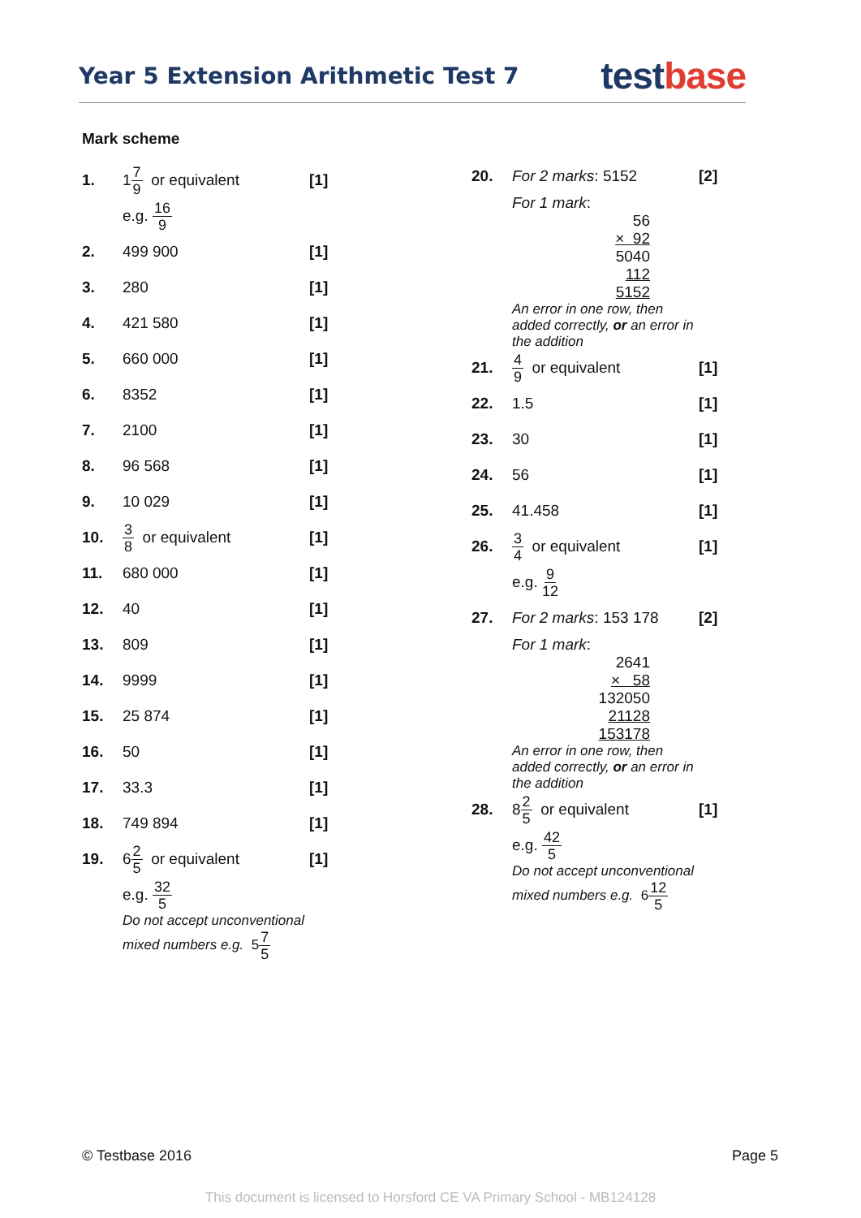Year 5 Extension Arithmetic Test 7
testbase
Mark scheme
| 1. | 1 7 9 or equivalent | [1] |
| | e.g. 16 9 | |
| 2. | 499 900 | [1] |
| 3. | 280 | [1] |
| 4. | 421 580 | [1] |
| 5. | 660 000 | [1] |
| 6. | 8352 | [1] |
| 7. | 2100 | [1] |
| 8. | 96 568 | [1] |
| 9. | 10 029 | [1] |
| 10. | 3 8 or equivalent | [1] |
| 11. | 680 000 | [1] |
| 12. | 40 | [1] |
| 13. | 809 | [1] |
| 14. | 9999 | [1] |
| 15. | 25 874 | [1] |
| 16. | 50 | [1] |
| 17. | 33.3 | [1] |
| 18. | 749 894 | [1] |
| 19. | 6 2 5 or equivalent | [1] |
| | e.g. 32 5 | |
| | Do not accept unconventional mixed numbers e.g. 5 7 5 | |
| 20. | For 2 marks : 5152 | [2] |
| | For 1 mark : 56 × 92 5040 112 5152 An error in one row, then added correctly, or an error in the addition | |
| 21. | 4 9 or equivalent | [1] |
| 22. | 1.5 | [1] |
| 23. | 30 | [1] |
| 24. | 56 | [1] |
| 25. | 41.458 | [1] |
| 26. | 3 4 or equivalent | [1] |
| | e.g. 9 12 | |
| 27. | For 2 marks : 153 178 | [2] |
| | For 1 mark : 2641 × 58 132050 21128 153178 An error in one row, then added correctly, or an error in the addition | |
| 28. | 8 2 5 or equivalent | [1] |
| | e.g. 42 5 | |
| | Do not accept unconventional mixed numbers e.g. 6 12 5 | |
© Testbase 2016 Page 5
This document is licensed to Horsford CE VA Primary School - MB124128